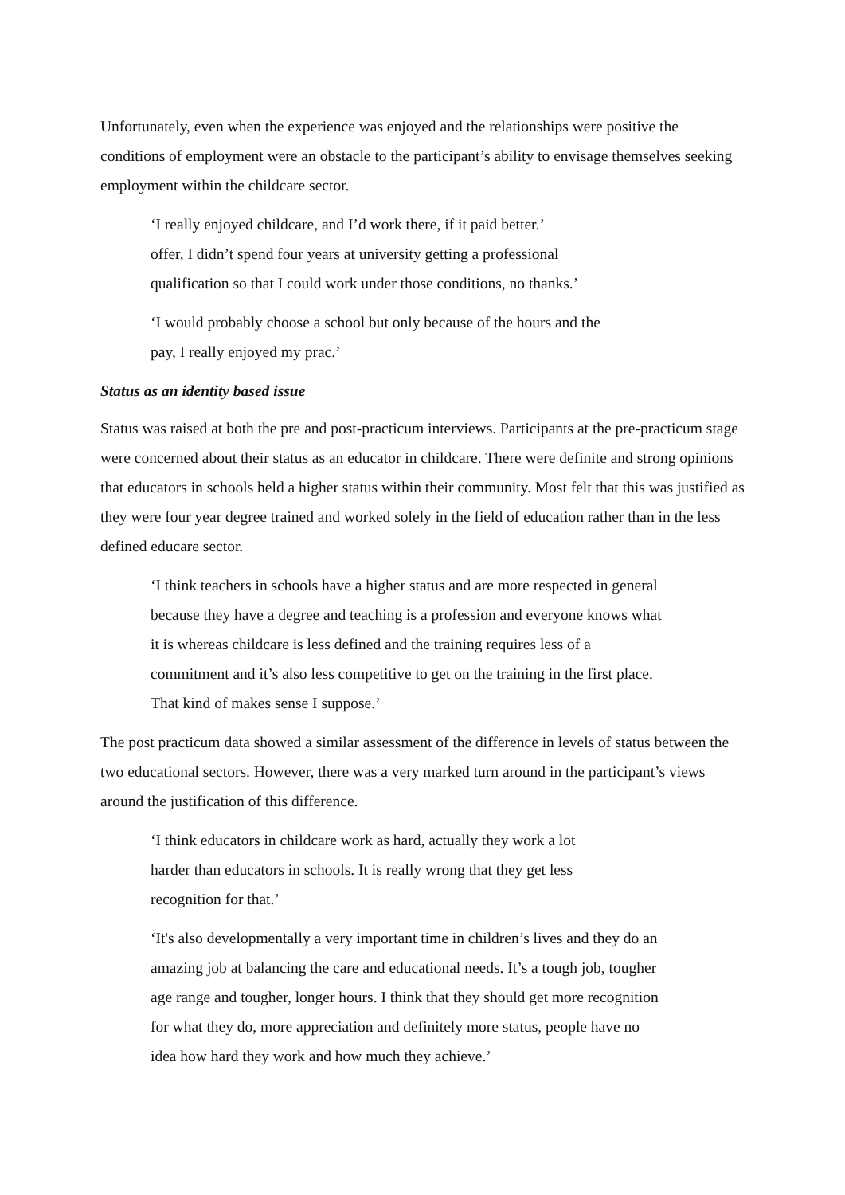Unfortunately, even when the experience was enjoyed and the relationships were positive the conditions of employment were an obstacle to the participant’s ability to envisage themselves seeking employment within the childcare sector.
‘I really enjoyed childcare, and I’d work there, if it paid better.’
offer, I didn’t spend four years at university getting a professional
qualification so that I could work under those conditions, no thanks.’
‘I would probably choose a school but only because of the hours and the
pay, I really enjoyed my prac.’
Status as an identity based issue
Status was raised at both the pre and post-practicum interviews. Participants at the pre-practicum stage were concerned about their status as an educator in childcare. There were definite and strong opinions that educators in schools held a higher status within their community. Most felt that this was justified as they were four year degree trained and worked solely in the field of education rather than in the less defined educare sector.
‘I think teachers in schools have a higher status and are more respected in general because they have a degree and teaching is a profession and everyone knows what it is whereas childcare is less defined and the training requires less of a commitment and it’s also less competitive to get on the training in the first place. That kind of makes sense I suppose.’
The post practicum data showed a similar assessment of the difference in levels of status between the two educational sectors. However, there was a very marked turn around in the participant’s views around the justification of this difference.
‘I think educators in childcare work as hard, actually they work a lot
harder than educators in schools. It is really wrong that they get less
recognition for that.’
‘It's also developmentally a very important time in children’s lives and they do an amazing job at balancing the care and educational needs. It’s a tough job, tougher age range and tougher, longer hours. I think that they should get more recognition for what they do, more appreciation and definitely more status, people have no idea how hard they work and how much they achieve.’